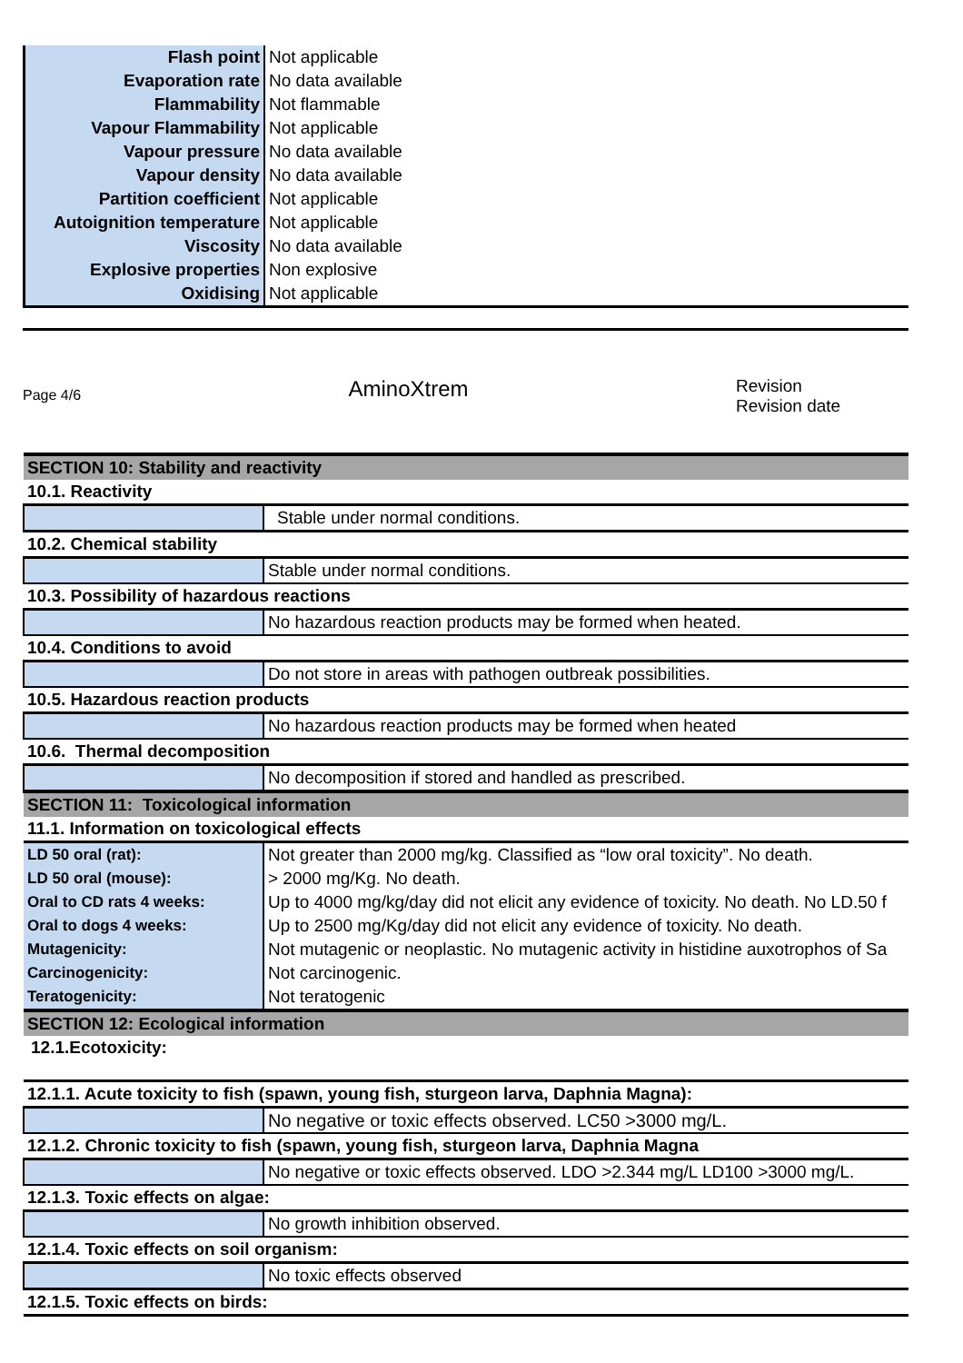| Flash point | Not applicable |
| Evaporation rate | No data available |
| Flammability | Not flammable |
| Vapour Flammability | Not applicable |
| Vapour pressure | No data available |
| Vapour density | No data available |
| Partition coefficient | Not applicable |
| Autoignition temperature | Not applicable |
| Viscosity | No data available |
| Explosive properties | Non explosive |
| Oxidising | Not applicable |
Page 4/6
AminoXtrem
Revision
Revision date
| SECTION 10: Stability and reactivity | |
| 10.1. Reactivity | |
| | Stable under normal conditions. |
| 10.2. Chemical stability | |
| | Stable under normal conditions. |
| 10.3. Possibility of hazardous reactions | |
| | No hazardous reaction products may be formed when heated. |
| 10.4. Conditions to avoid | |
| | Do not store in areas with pathogen outbreak possibilities. |
| 10.5. Hazardous reaction products | |
| | No hazardous reaction products may be formed when heated |
| 10.6. Thermal decomposition | |
| | No decomposition if stored and handled as prescribed. |
| SECTION 11: Toxicological information | |
| 11.1. Information on toxicological effects | |
| LD 50 oral (rat): | Not greater than 2000 mg/kg. Classified as “low oral toxicity”. No death. |
| LD 50 oral (mouse): | > 2000 mg/Kg. No death. |
| Oral to CD rats 4 weeks: | Up to 4000 mg/kg/day did not elicit any evidence of toxicity. No death. No LD.50 f |
| Oral to dogs 4 weeks: | Up to 2500 mg/Kg/day did not elicit any evidence of toxicity. No death. |
| Mutagenicity: | Not mutagenic or neoplastic. No mutagenic activity in histidine auxotrophos of Sa |
| Carcinogenicity: | Not carcinogenic. |
| Teratogenicity: | Not teratogenic |
| SECTION 12: Ecological information | |
| 12.1.Ecotoxicity: | |
| 12.1.1. Acute toxicity to fish (spawn, young fish, sturgeon larva, Daphnia Magna): | |
| | No negative or toxic effects observed. LC50 >3000 mg/L. |
| 12.1.2. Chronic toxicity to fish (spawn, young fish, sturgeon larva, Daphnia Magna | |
| | No negative or toxic effects observed. LDO >2.344 mg/L LD100 >3000 mg/L. |
| 12.1.3. Toxic effects on algae: | |
| | No growth inhibition observed. |
| 12.1.4. Toxic effects on soil organism: | |
| | No toxic effects observed |
| 12.1.5. Toxic effects on birds: | |